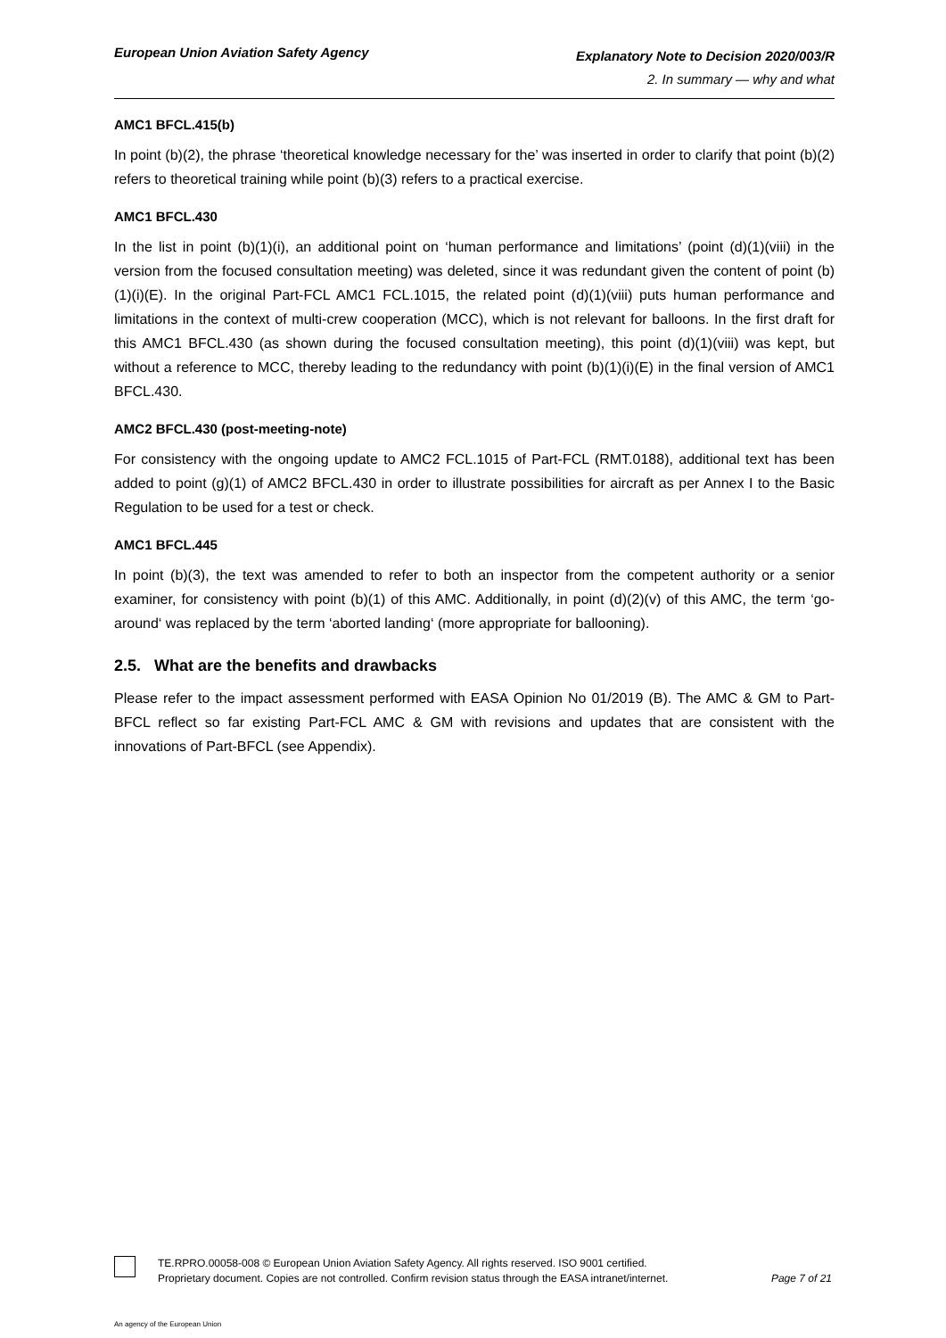European Union Aviation Safety Agency
Explanatory Note to Decision 2020/003/R
2. In summary — why and what
AMC1 BFCL.415(b)
In point (b)(2), the phrase ‘theoretical knowledge necessary for the’ was inserted in order to clarify that point (b)(2) refers to theoretical training while point (b)(3) refers to a practical exercise.
AMC1 BFCL.430
In the list in point (b)(1)(i), an additional point on ‘human performance and limitations’ (point (d)(1)(viii) in the version from the focused consultation meeting) was deleted, since it was redundant given the content of point (b)(1)(i)(E). In the original Part-FCL AMC1 FCL.1015, the related point (d)(1)(viii) puts human performance and limitations in the context of multi-crew cooperation (MCC), which is not relevant for balloons. In the first draft for this AMC1 BFCL.430 (as shown during the focused consultation meeting), this point (d)(1)(viii) was kept, but without a reference to MCC, thereby leading to the redundancy with point (b)(1)(i)(E) in the final version of AMC1 BFCL.430.
AMC2 BFCL.430 (post-meeting-note)
For consistency with the ongoing update to AMC2 FCL.1015 of Part-FCL (RMT.0188), additional text has been added to point (g)(1) of AMC2 BFCL.430 in order to illustrate possibilities for aircraft as per Annex I to the Basic Regulation to be used for a test or check.
AMC1 BFCL.445
In point (b)(3), the text was amended to refer to both an inspector from the competent authority or a senior examiner, for consistency with point (b)(1) of this AMC. Additionally, in point (d)(2)(v) of this AMC, the term ‘go-around‘ was replaced by the term ‘aborted landing‘ (more appropriate for ballooning).
2.5. What are the benefits and drawbacks
Please refer to the impact assessment performed with EASA Opinion No 01/2019 (B). The AMC & GM to Part-BFCL reflect so far existing Part-FCL AMC & GM with revisions and updates that are consistent with the innovations of Part-BFCL (see Appendix).
TE.RPRO.00058-008 © European Union Aviation Safety Agency. All rights reserved. ISO 9001 certified.
Proprietary document. Copies are not controlled. Confirm revision status through the EASA intranet/internet.
Page 7 of 21
An agency of the European Union